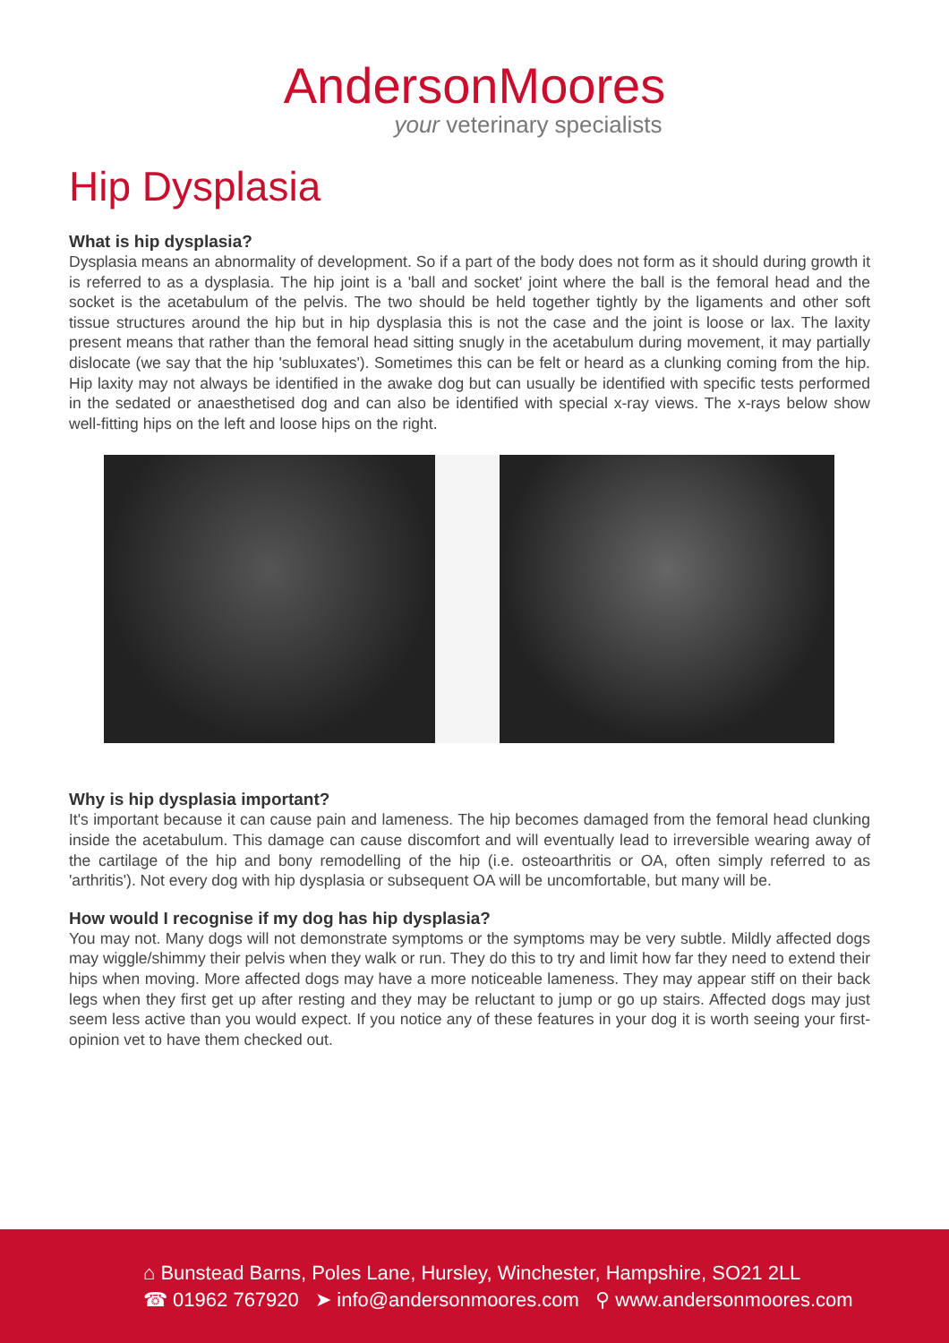AndersonMoores
your veterinary specialists
Hip Dysplasia
What is hip dysplasia?
Dysplasia means an abnormality of development. So if a part of the body does not form as it should during growth it is referred to as a dysplasia. The hip joint is a 'ball and socket' joint where the ball is the femoral head and the socket is the acetabulum of the pelvis. The two should be held together tightly by the ligaments and other soft tissue structures around the hip but in hip dysplasia this is not the case and the joint is loose or lax. The laxity present means that rather than the femoral head sitting snugly in the acetabulum during movement, it may partially dislocate (we say that the hip 'subluxates'). Sometimes this can be felt or heard as a clunking coming from the hip. Hip laxity may not always be identified in the awake dog but can usually be identified with specific tests performed in the sedated or anaesthetised dog and can also be identified with special x-ray views. The x-rays below show well-fitting hips on the left and loose hips on the right.
Why is hip dysplasia important?
It's important because it can cause pain and lameness. The hip becomes damaged from the femoral head clunking inside the acetabulum. This damage can cause discomfort and will eventually lead to irreversible wearing away of the cartilage of the hip and bony remodelling of the hip (i.e. osteoarthritis or OA, often simply referred to as 'arthritis'). Not every dog with hip dysplasia or subsequent OA will be uncomfortable, but many will be.
How would I recognise if my dog has hip dysplasia?
You may not. Many dogs will not demonstrate symptoms or the symptoms may be very subtle. Mildly affected dogs may wiggle/shimmy their pelvis when they walk or run. They do this to try and limit how far they need to extend their hips when moving. More affected dogs may have a more noticeable lameness. They may appear stiff on their back legs when they first get up after resting and they may be reluctant to jump or go up stairs. Affected dogs may just seem less active than you would expect. If you notice any of these features in your dog it is worth seeing your first-opinion vet to have them checked out.
⌂ Bunstead Barns, Poles Lane, Hursley, Winchester, Hampshire, SO21 2LL
☎ 01962 767920 ➤ info@andersonmoores.com ⚲ www.andersonmoores.com